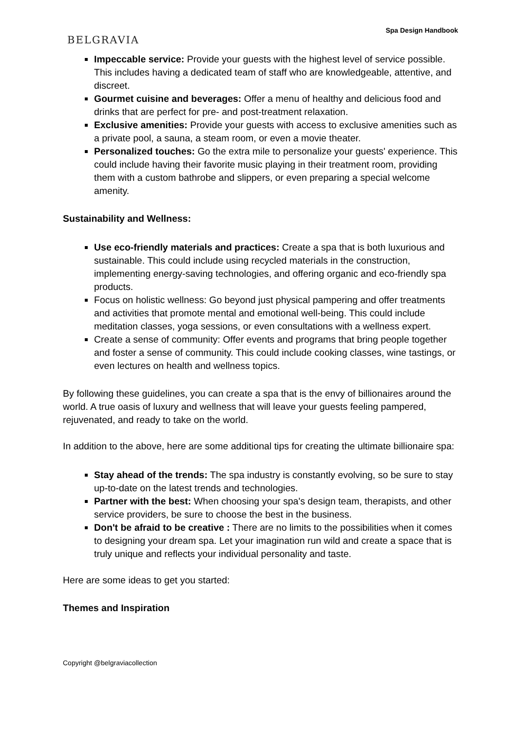BELGRAVIA
Spa Design Handbook
Impeccable service: Provide your guests with the highest level of service possible. This includes having a dedicated team of staff who are knowledgeable, attentive, and discreet.
Gourmet cuisine and beverages: Offer a menu of healthy and delicious food and drinks that are perfect for pre- and post-treatment relaxation.
Exclusive amenities: Provide your guests with access to exclusive amenities such as a private pool, a sauna, a steam room, or even a movie theater.
Personalized touches: Go the extra mile to personalize your guests' experience. This could include having their favorite music playing in their treatment room, providing them with a custom bathrobe and slippers, or even preparing a special welcome amenity.
Sustainability and Wellness:
Use eco-friendly materials and practices: Create a spa that is both luxurious and sustainable. This could include using recycled materials in the construction, implementing energy-saving technologies, and offering organic and eco-friendly spa products.
Focus on holistic wellness: Go beyond just physical pampering and offer treatments and activities that promote mental and emotional well-being. This could include meditation classes, yoga sessions, or even consultations with a wellness expert.
Create a sense of community: Offer events and programs that bring people together and foster a sense of community. This could include cooking classes, wine tastings, or even lectures on health and wellness topics.
By following these guidelines, you can create a spa that is the envy of billionaires around the world. A true oasis of luxury and wellness that will leave your guests feeling pampered, rejuvenated, and ready to take on the world.
In addition to the above, here are some additional tips for creating the ultimate billionaire spa:
Stay ahead of the trends: The spa industry is constantly evolving, so be sure to stay up-to-date on the latest trends and technologies.
Partner with the best: When choosing your spa's design team, therapists, and other service providers, be sure to choose the best in the business.
Don't be afraid to be creative : There are no limits to the possibilities when it comes to designing your dream spa. Let your imagination run wild and create a space that is truly unique and reflects your individual personality and taste.
Here are some ideas to get you started:
Themes and Inspiration
Copyright @belgraviacollection